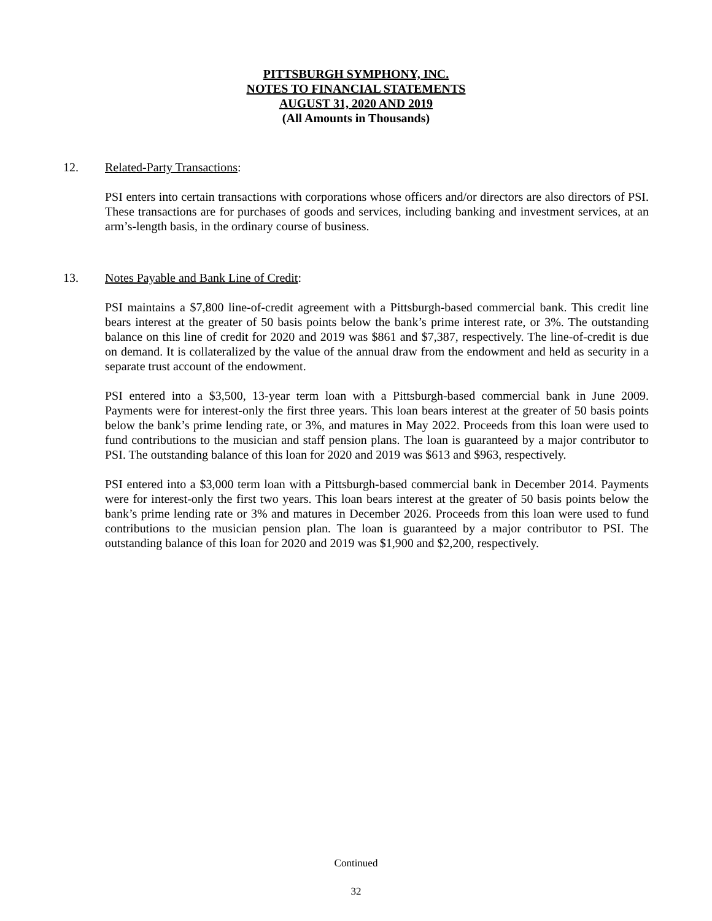PITTSBURGH SYMPHONY, INC.
NOTES TO FINANCIAL STATEMENTS
AUGUST 31, 2020 AND 2019
(All Amounts in Thousands)
12. Related-Party Transactions:
PSI enters into certain transactions with corporations whose officers and/or directors are also directors of PSI. These transactions are for purchases of goods and services, including banking and investment services, at an arm’s-length basis, in the ordinary course of business.
13. Notes Payable and Bank Line of Credit:
PSI maintains a $7,800 line-of-credit agreement with a Pittsburgh-based commercial bank. This credit line bears interest at the greater of 50 basis points below the bank’s prime interest rate, or 3%. The outstanding balance on this line of credit for 2020 and 2019 was $861 and $7,387, respectively. The line-of-credit is due on demand. It is collateralized by the value of the annual draw from the endowment and held as security in a separate trust account of the endowment.
PSI entered into a $3,500, 13-year term loan with a Pittsburgh-based commercial bank in June 2009. Payments were for interest-only the first three years. This loan bears interest at the greater of 50 basis points below the bank’s prime lending rate, or 3%, and matures in May 2022. Proceeds from this loan were used to fund contributions to the musician and staff pension plans. The loan is guaranteed by a major contributor to PSI. The outstanding balance of this loan for 2020 and 2019 was $613 and $963, respectively.
PSI entered into a $3,000 term loan with a Pittsburgh-based commercial bank in December 2014. Payments were for interest-only the first two years. This loan bears interest at the greater of 50 basis points below the bank’s prime lending rate or 3% and matures in December 2026. Proceeds from this loan were used to fund contributions to the musician pension plan. The loan is guaranteed by a major contributor to PSI. The outstanding balance of this loan for 2020 and 2019 was $1,900 and $2,200, respectively.
Continued
32